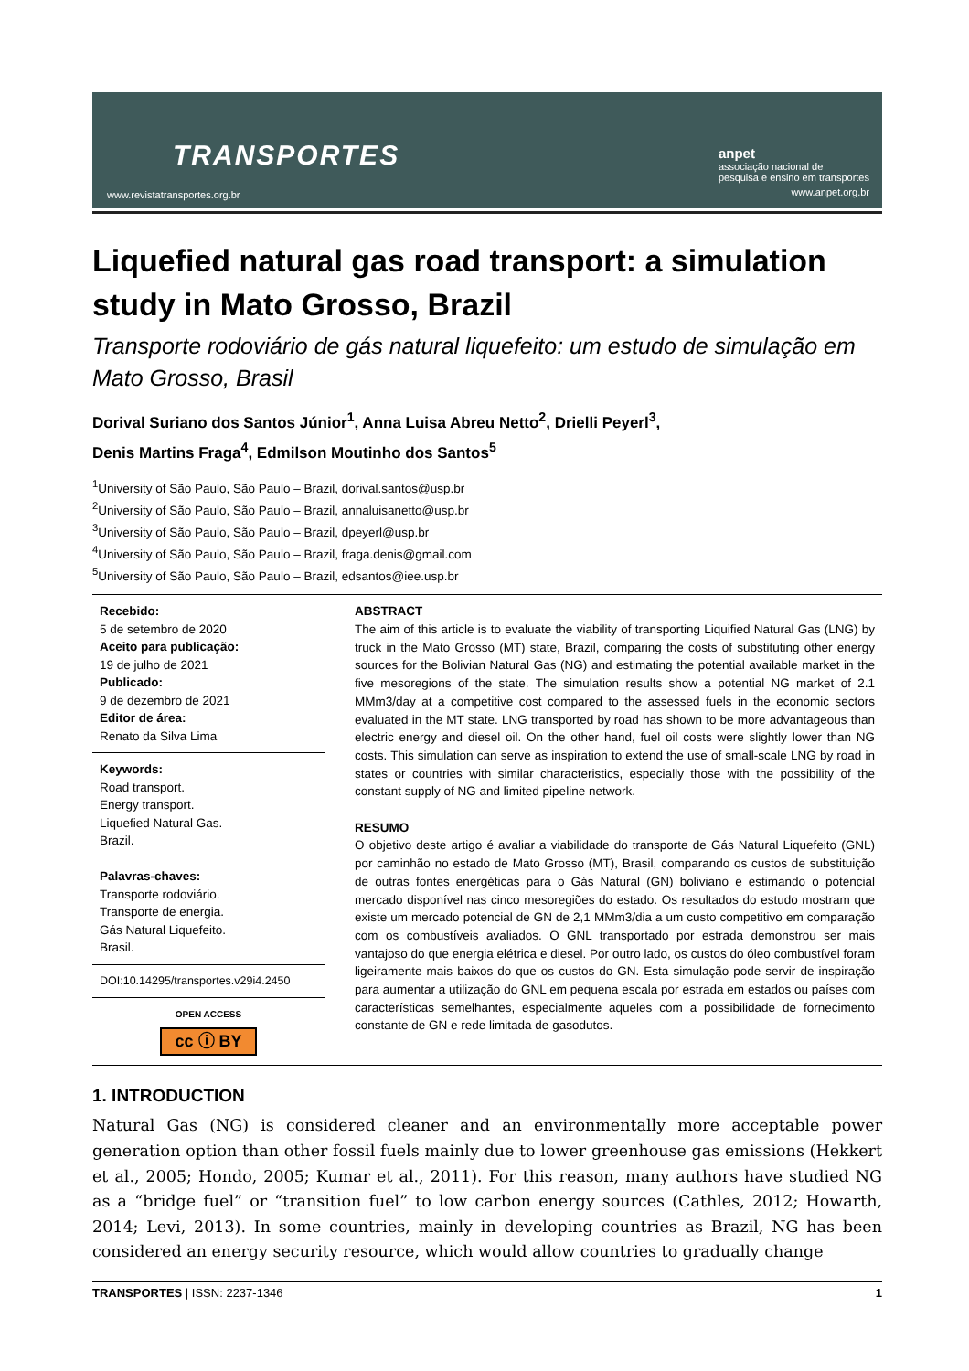TRANSPORTES
www.revistatransportes.org.br
anpet
associação nacional de
pesquisa e ensino em transportes
www.anpet.org.br
Liquefied natural gas road transport: a simulation study in Mato Grosso, Brazil
Transporte rodoviário de gás natural liquefeito: um estudo de simulação em Mato Grosso, Brasil
Dorival Suriano dos Santos Júnior<sup>1</sup>, Anna Luisa Abreu Netto<sup>2</sup>, Drielli Peyerl<sup>3</sup>,
Denis Martins Fraga<sup>4</sup>, Edmilson Moutinho dos Santos<sup>5</sup>
<sup>1</sup> University of São Paulo, São Paulo – Brazil, dorival.santos@usp.br
<sup>2</sup> University of São Paulo, São Paulo – Brazil, annaluisanetto@usp.br
<sup>3</sup> University of São Paulo, São Paulo – Brazil, dpeyerl@usp.br
<sup>4</sup> University of São Paulo, São Paulo – Brazil, fraga.denis@gmail.com
<sup>5</sup> University of São Paulo, São Paulo – Brazil, edsantos@iee.usp.br
Recebido:
5 de setembro de 2020
Aceito para publicação:
19 de julho de 2021
Publicado:
9 de dezembro de 2021
Editor de área:
Renato da Silva Lima
Keywords:
Road transport.
Energy transport.
Liquefied Natural Gas.
Brazil.
Palavras-chaves:
Transporte rodoviário.
Transporte de energia.
Gás Natural Liquefeito.
Brasil.
DOI:10.14295/transportes.v29i4.2450
OPEN ACCESS
cc ⓘ BY
ABSTRACT
The aim of this article is to evaluate the viability of transporting Liquified Natural Gas (LNG) by truck in the Mato Grosso (MT) state, Brazil, comparing the costs of substituting other energy sources for the Bolivian Natural Gas (NG) and estimating the potential available market in the five mesoregions of the state. The simulation results show a potential NG market of 2.1 MMm3/day at a competitive cost compared to the assessed fuels in the economic sectors evaluated in the MT state. LNG transported by road has shown to be more advantageous than electric energy and diesel oil. On the other hand, fuel oil costs were slightly lower than NG costs. This simulation can serve as inspiration to extend the use of small-scale LNG by road in states or countries with similar characteristics, especially those with the possibility of the constant supply of NG and limited pipeline network.
RESUMO
O objetivo deste artigo é avaliar a viabilidade do transporte de Gás Natural Liquefeito (GNL) por caminhão no estado de Mato Grosso (MT), Brasil, comparando os custos de substituição de outras fontes energéticas para o Gás Natural (GN) boliviano e estimando o potencial mercado disponível nas cinco mesoregiões do estado. Os resultados do estudo mostram que existe um mercado potencial de GN de 2,1 MMm3/dia a um custo competitivo em comparação com os combustíveis avaliados. O GNL transportado por estrada demonstrou ser mais vantajoso do que energia elétrica e diesel. Por outro lado, os custos do óleo combustível foram ligeiramente mais baixos do que os custos do GN. Esta simulação pode servir de inspiração para aumentar a utilização do GNL em pequena escala por estrada em estados ou países com características semelhantes, especialmente aqueles com a possibilidade de fornecimento constante de GN e rede limitada de gasodutos.
1. INTRODUCTION
Natural Gas (NG) is considered cleaner and an environmentally more acceptable power generation option than other fossil fuels mainly due to lower greenhouse gas emissions (Hekkert et al., 2005; Hondo, 2005; Kumar et al., 2011). For this reason, many authors have studied NG as a “bridge fuel” or “transition fuel” to low carbon energy sources (Cathles, 2012; Howarth, 2014; Levi, 2013). In some countries, mainly in developing countries as Brazil, NG has been considered an energy security resource, which would allow countries to gradually change
TRANSPORTES | ISSN: 2237-1346 1